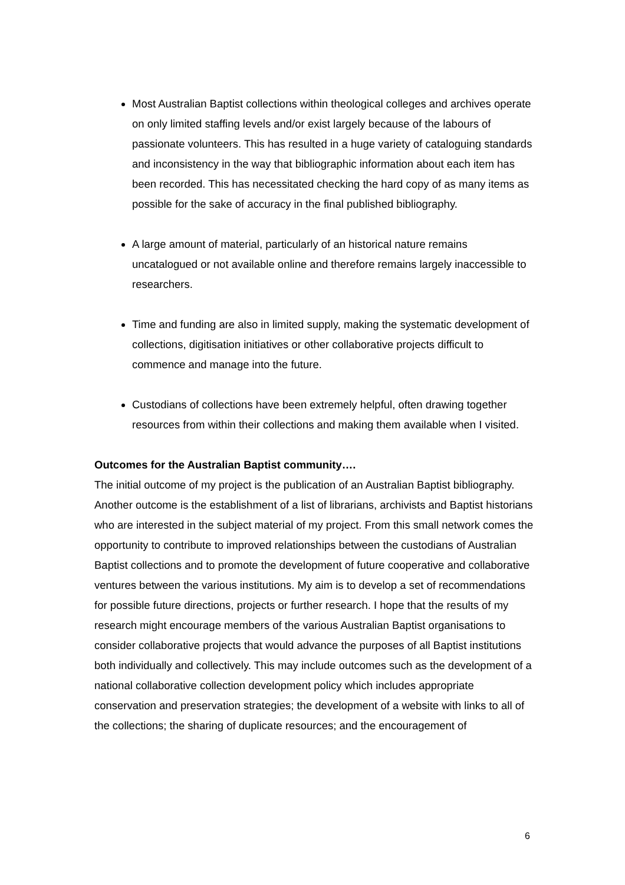Most Australian Baptist collections within theological colleges and archives operate on only limited staffing levels and/or exist largely because of the labours of passionate volunteers. This has resulted in a huge variety of cataloguing standards and inconsistency in the way that bibliographic information about each item has been recorded. This has necessitated checking the hard copy of as many items as possible for the sake of accuracy in the final published bibliography.
A large amount of material, particularly of an historical nature remains uncatalogued or not available online and therefore remains largely inaccessible to researchers.
Time and funding are also in limited supply, making the systematic development of collections, digitisation initiatives or other collaborative projects difficult to commence and manage into the future.
Custodians of collections have been extremely helpful, often drawing together resources from within their collections and making them available when I visited.
Outcomes for the Australian Baptist community….
The initial outcome of my project is the publication of an Australian Baptist bibliography. Another outcome is the establishment of a list of librarians, archivists and Baptist historians who are interested in the subject material of my project. From this small network comes the opportunity to contribute to improved relationships between the custodians of Australian Baptist collections and to promote the development of future cooperative and collaborative ventures between the various institutions. My aim is to develop a set of recommendations for possible future directions, projects or further research. I hope that the results of my research might encourage members of the various Australian Baptist organisations to consider collaborative projects that would advance the purposes of all Baptist institutions both individually and collectively. This may include outcomes such as the development of a national collaborative collection development policy which includes appropriate conservation and preservation strategies; the development of a website with links to all of the collections; the sharing of duplicate resources; and the encouragement of
6